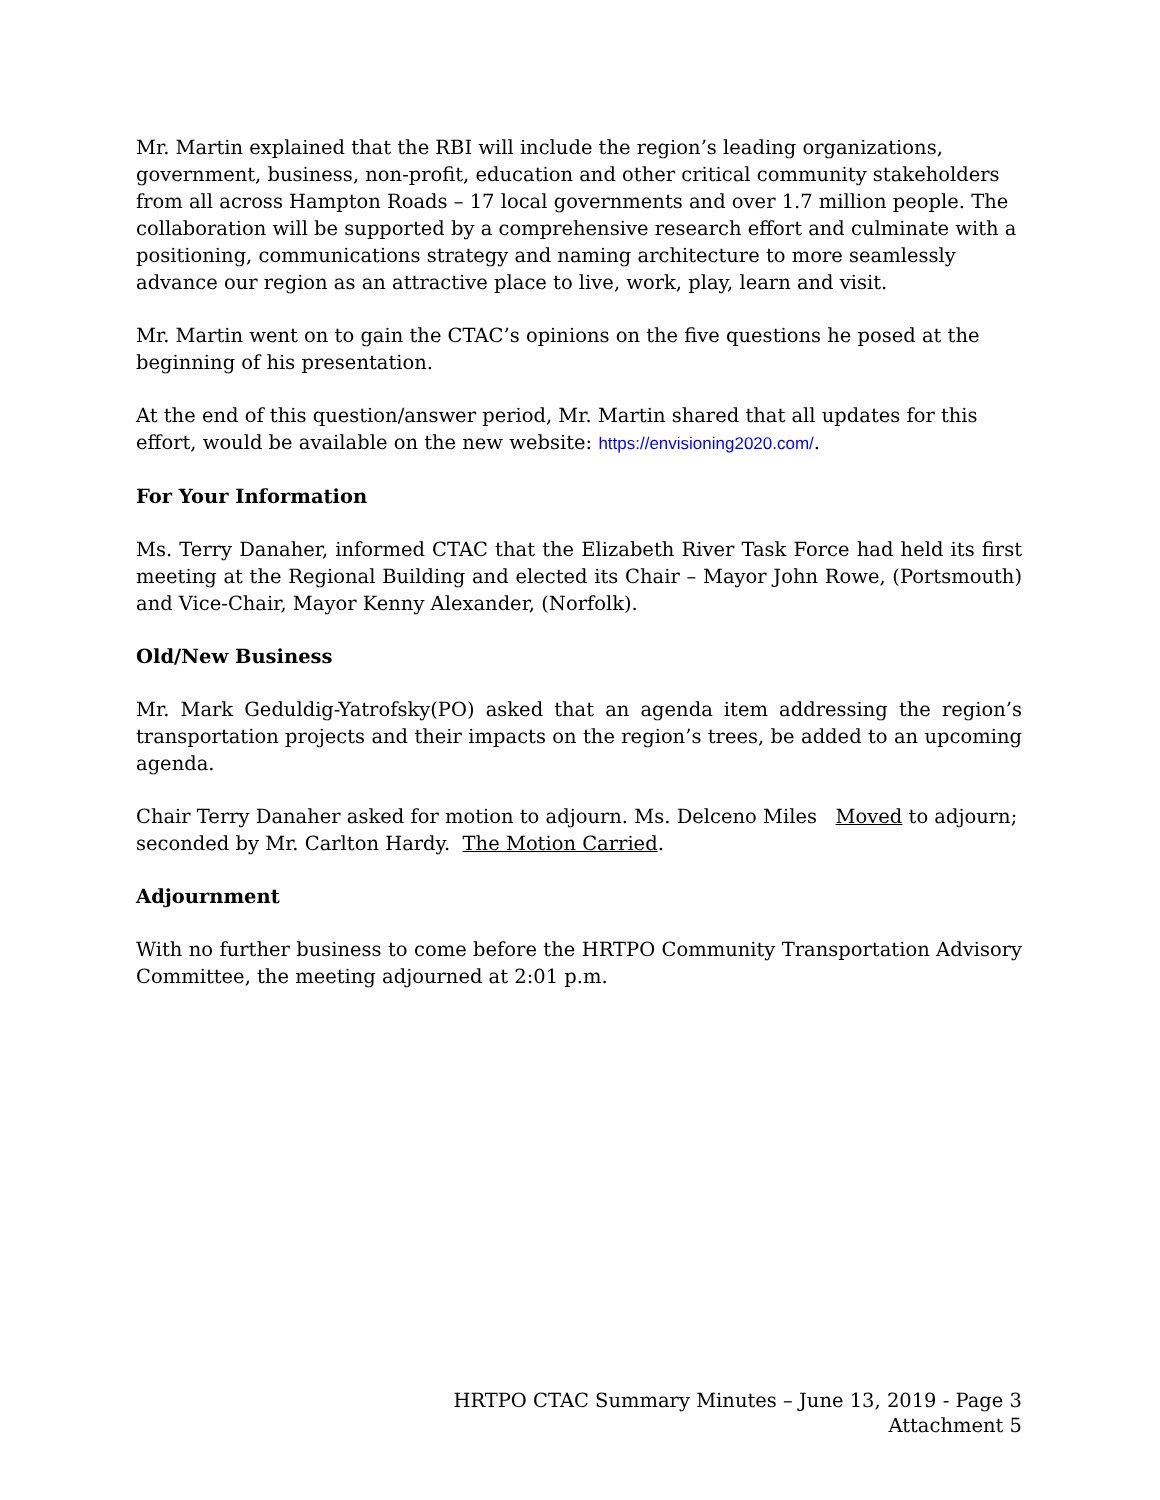Mr. Martin explained that the RBI will include the region’s leading organizations, government, business, non-profit, education and other critical community stakeholders from all across Hampton Roads – 17 local governments and over 1.7 million people. The collaboration will be supported by a comprehensive research effort and culminate with a positioning, communications strategy and naming architecture to more seamlessly advance our region as an attractive place to live, work, play, learn and visit.
Mr. Martin went on to gain the CTAC’s opinions on the five questions he posed at the beginning of his presentation.
At the end of this question/answer period, Mr. Martin shared that all updates for this effort, would be available on the new website: https://envisioning2020.com/.
For Your Information
Ms. Terry Danaher, informed CTAC that the Elizabeth River Task Force had held its first meeting at the Regional Building and elected its Chair – Mayor John Rowe, (Portsmouth) and Vice-Chair, Mayor Kenny Alexander, (Norfolk).
Old/New Business
Mr. Mark Geduldig-Yatrofsky(PO) asked that an agenda item addressing the region’s transportation projects and their impacts on the region’s trees, be added to an upcoming agenda.
Chair Terry Danaher asked for motion to adjourn. Ms. Delceno Miles Moved to adjourn; seconded by Mr. Carlton Hardy. The Motion Carried.
Adjournment
With no further business to come before the HRTPO Community Transportation Advisory Committee, the meeting adjourned at 2:01 p.m.
HRTPO CTAC Summary Minutes – June 13, 2019 - Page 3
Attachment 5